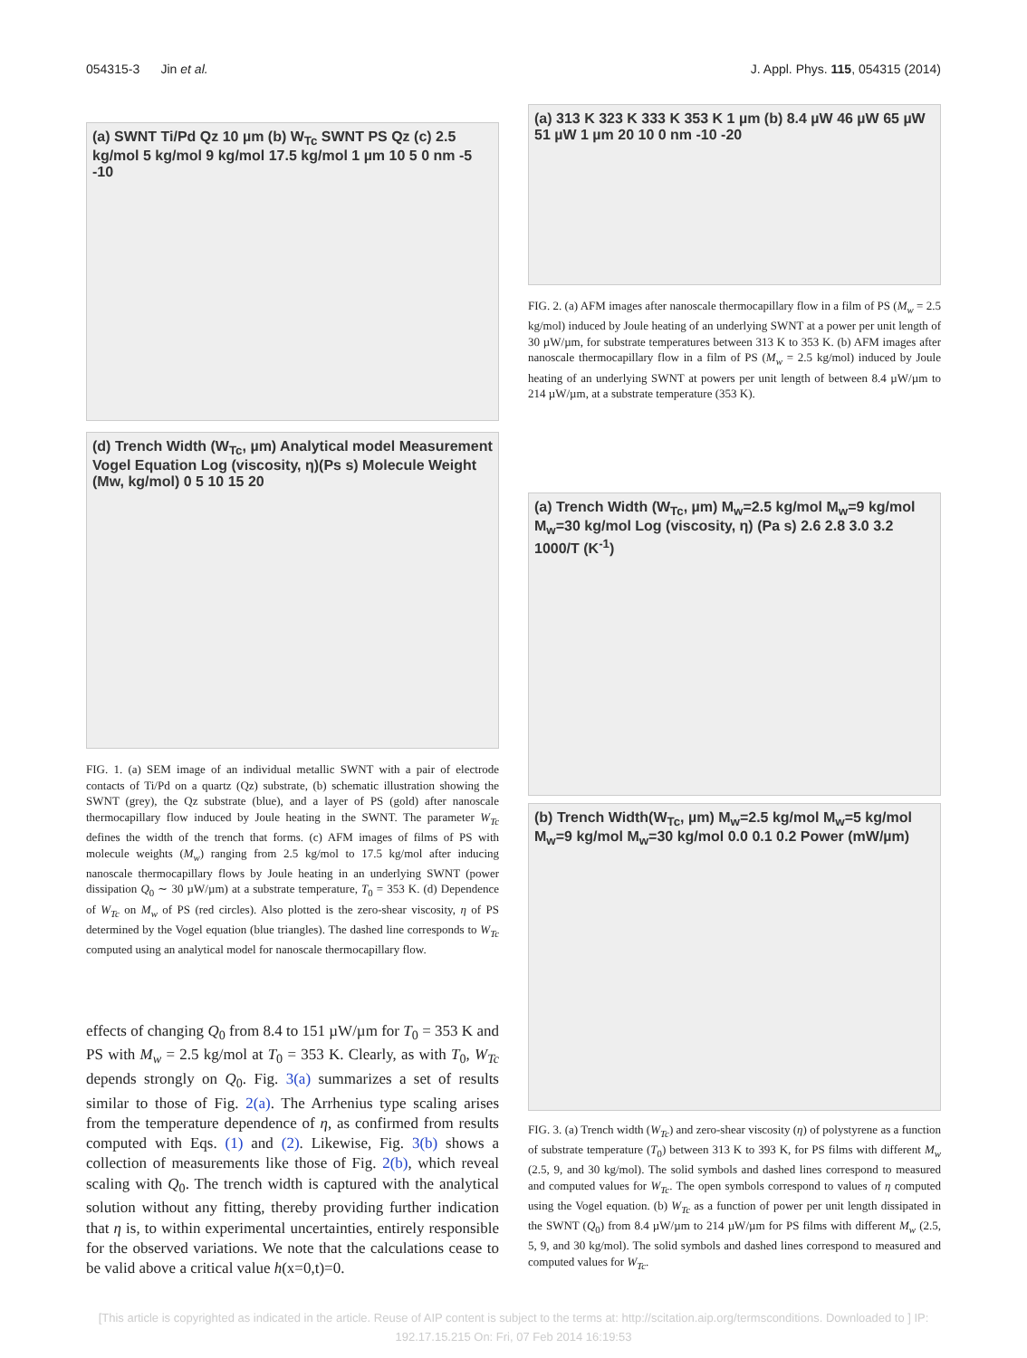054315-3 Jin et al. J. Appl. Phys. 115, 054315 (2014)
(a) SWNT Ti/Pd Qz 10 µm (b) W<sub>Tc</sub> SWNT PS Qz (c) 2.5 kg/mol 5 kg/mol 9 kg/mol 17.5 kg/mol 1 µm 10 5 0 nm -5 -10
(d) Trench Width (W<sub>Tc</sub>, µm) Analytical model Measurement Vogel Equation Log (viscosity, η)(Ps s) Molecule Weight (Mw, kg/mol) 0 5 10 15 20
FIG. 1. (a) SEM image of an individual metallic SWNT with a pair of electrode contacts of Ti/Pd on a quartz (Qz) substrate, (b) schematic illustration showing the SWNT (grey), the Qz substrate (blue), and a layer of PS (gold) after nanoscale thermocapillary flow induced by Joule heating in the SWNT. The parameter W<sub>Tc</sub> defines the width of the trench that forms. (c) AFM images of films of PS with molecule weights (M<sub>w</sub>) ranging from 2.5 kg/mol to 17.5 kg/mol after inducing nanoscale thermocapillary flows by Joule heating in an underlying SWNT (power dissipation Q<sub>0</sub> ∼ 30 µW/µm) at a substrate temperature, T<sub>0</sub> = 353 K. (d) Dependence of W<sub>Tc</sub> on M<sub>w</sub> of PS (red circles). Also plotted is the zero-shear viscosity, η of PS determined by the Vogel equation (blue triangles). The dashed line corresponds to W<sub>Tc</sub> computed using an analytical model for nanoscale thermocapillary flow.
effects of changing Q<sub>0</sub> from 8.4 to 151 µW/µm for T<sub>0</sub> = 353 K and PS with M<sub>w</sub> = 2.5 kg/mol at T<sub>0</sub> = 353 K. Clearly, as with T<sub>0</sub>, W<sub>Tc</sub> depends strongly on Q<sub>0</sub>. Fig. 3(a) summarizes a set of results similar to those of Fig. 2(a). The Arrhenius type scaling arises from the temperature dependence of η, as confirmed from results computed with Eqs. (1) and (2). Likewise, Fig. 3(b) shows a collection of measurements like those of Fig. 2(b), which reveal scaling with Q<sub>0</sub>. The trench width is captured with the analytical solution without any fitting, thereby providing further indication that η is, to within experimental uncertainties, entirely responsible for the observed variations. We note that the calculations cease to be valid above a critical value h(x=0,t)=0.
(a) 313 K 323 K 333 K 353 K 1 µm (b) 8.4 µW 46 µW 65 µW 51 µW 1 µm 20 10 0 nm -10 -20
FIG. 2. (a) AFM images after nanoscale thermocapillary flow in a film of PS (M<sub>w</sub> = 2.5 kg/mol) induced by Joule heating of an underlying SWNT at a power per unit length of 30 µW/µm, for substrate temperatures between 313 K to 353 K. (b) AFM images after nanoscale thermocapillary flow in a film of PS (M<sub>w</sub> = 2.5 kg/mol) induced by Joule heating of an underlying SWNT at powers per unit length of between 8.4 µW/µm to 214 µW/µm, at a substrate temperature (353 K).
(a) Trench Width (W<sub>Tc</sub>, µm) M<sub>w</sub>=2.5 kg/mol M<sub>w</sub>=9 kg/mol M<sub>w</sub>=30 kg/mol Log (viscosity, η) (Pa s) 2.6 2.8 3.0 3.2 1000/T (K<sup>-1</sup>)
(b) Trench Width(W<sub>Tc</sub>, µm) M<sub>w</sub>=2.5 kg/mol M<sub>w</sub>=5 kg/mol M<sub>w</sub>=9 kg/mol M<sub>w</sub>=30 kg/mol 0.0 0.1 0.2 Power (mW/µm)
FIG. 3. (a) Trench width (W<sub>Tc</sub>) and zero-shear viscosity (η) of polystyrene as a function of substrate temperature (T<sub>0</sub>) between 313 K to 393 K, for PS films with different M<sub>w</sub> (2.5, 9, and 30 kg/mol). The solid symbols and dashed lines correspond to measured and computed values for W<sub>Tc</sub>. The open symbols correspond to values of η computed using the Vogel equation. (b) W<sub>Tc</sub> as a function of power per unit length dissipated in the SWNT (Q<sub>0</sub>) from 8.4 µW/µm to 214 µW/µm for PS films with different M<sub>w</sub> (2.5, 5, 9, and 30 kg/mol). The solid symbols and dashed lines correspond to measured and computed values for W<sub>Tc</sub>.
[This article is copyrighted as indicated in the article. Reuse of AIP content is subject to the terms at: http://scitation.aip.org/termsconditions. Downloaded to ] IP:
192.17.15.215 On: Fri, 07 Feb 2014 16:19:53